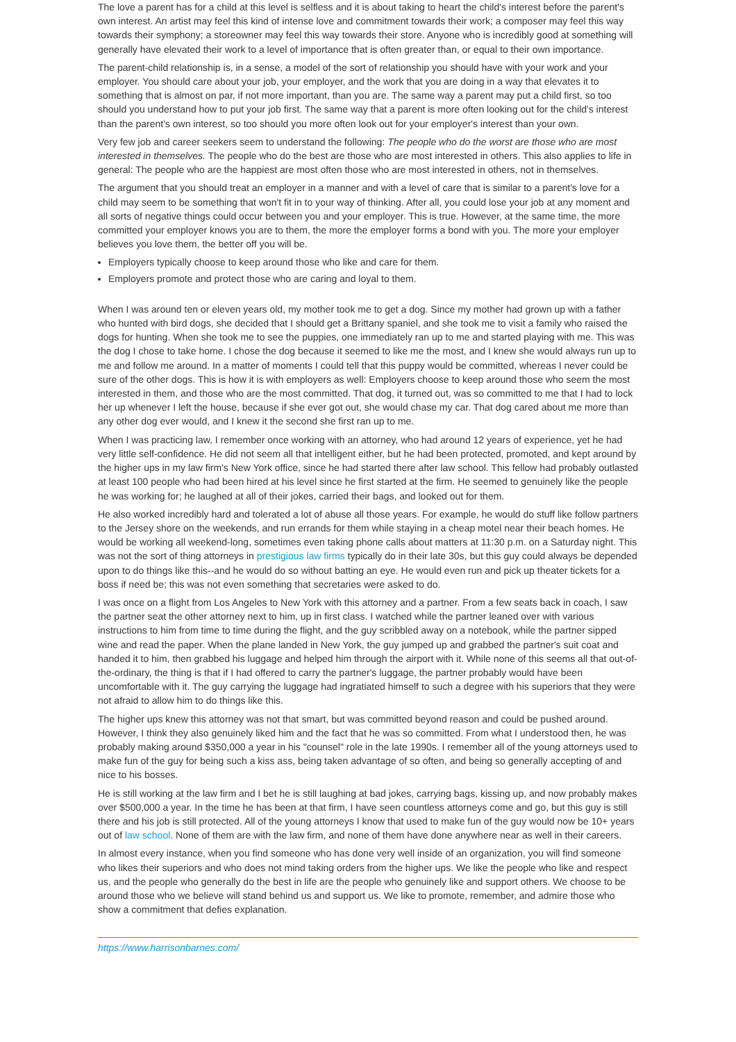The love a parent has for a child at this level is selfless and it is about taking to heart the child's interest before the parent's own interest. An artist may feel this kind of intense love and commitment towards their work; a composer may feel this way towards their symphony; a storeowner may feel this way towards their store. Anyone who is incredibly good at something will generally have elevated their work to a level of importance that is often greater than, or equal to their own importance.
The parent-child relationship is, in a sense, a model of the sort of relationship you should have with your work and your employer. You should care about your job, your employer, and the work that you are doing in a way that elevates it to something that is almost on par, if not more important, than you are. The same way a parent may put a child first, so too should you understand how to put your job first. The same way that a parent is more often looking out for the child's interest than the parent's own interest, so too should you more often look out for your employer's interest than your own.
Very few job and career seekers seem to understand the following: The people who do the worst are those who are most interested in themselves. The people who do the best are those who are most interested in others. This also applies to life in general: The people who are the happiest are most often those who are most interested in others, not in themselves.
The argument that you should treat an employer in a manner and with a level of care that is similar to a parent's love for a child may seem to be something that won't fit in to your way of thinking. After all, you could lose your job at any moment and all sorts of negative things could occur between you and your employer. This is true. However, at the same time, the more committed your employer knows you are to them, the more the employer forms a bond with you. The more your employer believes you love them, the better off you will be.
Employers typically choose to keep around those who like and care for them.
Employers promote and protect those who are caring and loyal to them.
When I was around ten or eleven years old, my mother took me to get a dog. Since my mother had grown up with a father who hunted with bird dogs, she decided that I should get a Brittany spaniel, and she took me to visit a family who raised the dogs for hunting. When she took me to see the puppies, one immediately ran up to me and started playing with me. This was the dog I chose to take home. I chose the dog because it seemed to like me the most, and I knew she would always run up to me and follow me around. In a matter of moments I could tell that this puppy would be committed, whereas I never could be sure of the other dogs. This is how it is with employers as well: Employers choose to keep around those who seem the most interested in them, and those who are the most committed. That dog, it turned out, was so committed to me that I had to lock her up whenever I left the house, because if she ever got out, she would chase my car. That dog cared about me more than any other dog ever would, and I knew it the second she first ran up to me.
When I was practicing law, I remember once working with an attorney, who had around 12 years of experience, yet he had very little self-confidence. He did not seem all that intelligent either, but he had been protected, promoted, and kept around by the higher ups in my law firm's New York office, since he had started there after law school. This fellow had probably outlasted at least 100 people who had been hired at his level since he first started at the firm. He seemed to genuinely like the people he was working for; he laughed at all of their jokes, carried their bags, and looked out for them.
He also worked incredibly hard and tolerated a lot of abuse all those years. For example, he would do stuff like follow partners to the Jersey shore on the weekends, and run errands for them while staying in a cheap motel near their beach homes. He would be working all weekend-long, sometimes even taking phone calls about matters at 11:30 p.m. on a Saturday night. This was not the sort of thing attorneys in prestigious law firms typically do in their late 30s, but this guy could always be depended upon to do things like this--and he would do so without batting an eye. He would even run and pick up theater tickets for a boss if need be; this was not even something that secretaries were asked to do.
I was once on a flight from Los Angeles to New York with this attorney and a partner. From a few seats back in coach, I saw the partner seat the other attorney next to him, up in first class. I watched while the partner leaned over with various instructions to him from time to time during the flight, and the guy scribbled away on a notebook, while the partner sipped wine and read the paper. When the plane landed in New York, the guy jumped up and grabbed the partner's suit coat and handed it to him, then grabbed his luggage and helped him through the airport with it. While none of this seems all that out-of-the-ordinary, the thing is that if I had offered to carry the partner's luggage, the partner probably would have been uncomfortable with it. The guy carrying the luggage had ingratiated himself to such a degree with his superiors that they were not afraid to allow him to do things like this.
The higher ups knew this attorney was not that smart, but was committed beyond reason and could be pushed around. However, I think they also genuinely liked him and the fact that he was so committed. From what I understood then, he was probably making around $350,000 a year in his "counsel" role in the late 1990s. I remember all of the young attorneys used to make fun of the guy for being such a kiss ass, being taken advantage of so often, and being so generally accepting of and nice to his bosses.
He is still working at the law firm and I bet he is still laughing at bad jokes, carrying bags, kissing up, and now probably makes over $500,000 a year. In the time he has been at that firm, I have seen countless attorneys come and go, but this guy is still there and his job is still protected. All of the young attorneys I know that used to make fun of the guy would now be 10+ years out of law school. None of them are with the law firm, and none of them have done anywhere near as well in their careers.
In almost every instance, when you find someone who has done very well inside of an organization, you will find someone who likes their superiors and who does not mind taking orders from the higher ups. We like the people who like and respect us, and the people who generally do the best in life are the people who genuinely like and support others. We choose to be around those who we believe will stand behind us and support us. We like to promote, remember, and admire those who show a commitment that defies explanation.
https://www.harrisonbarnes.com/